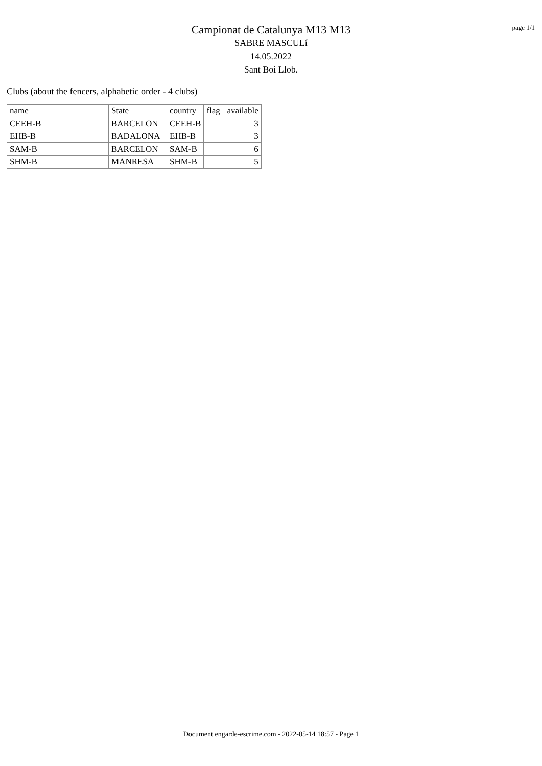Campionat de Catalunya M13 M13
SABRE MASCULí
14.05.2022
Sant Boi Llob.
page 1/1
Clubs (about the fencers, alphabetic order - 4 clubs)
| name | State | country | flag | available |
| --- | --- | --- | --- | --- |
| CEEH-B | BARCELON | CEEH-B | | 3 |
| EHB-B | BADALONA | EHB-B | | 3 |
| SAM-B | BARCELON | SAM-B | | 6 |
| SHM-B | MANRESA | SHM-B | | 5 |
Document engarde-escrime.com - 2022-05-14 18:57 - Page 1